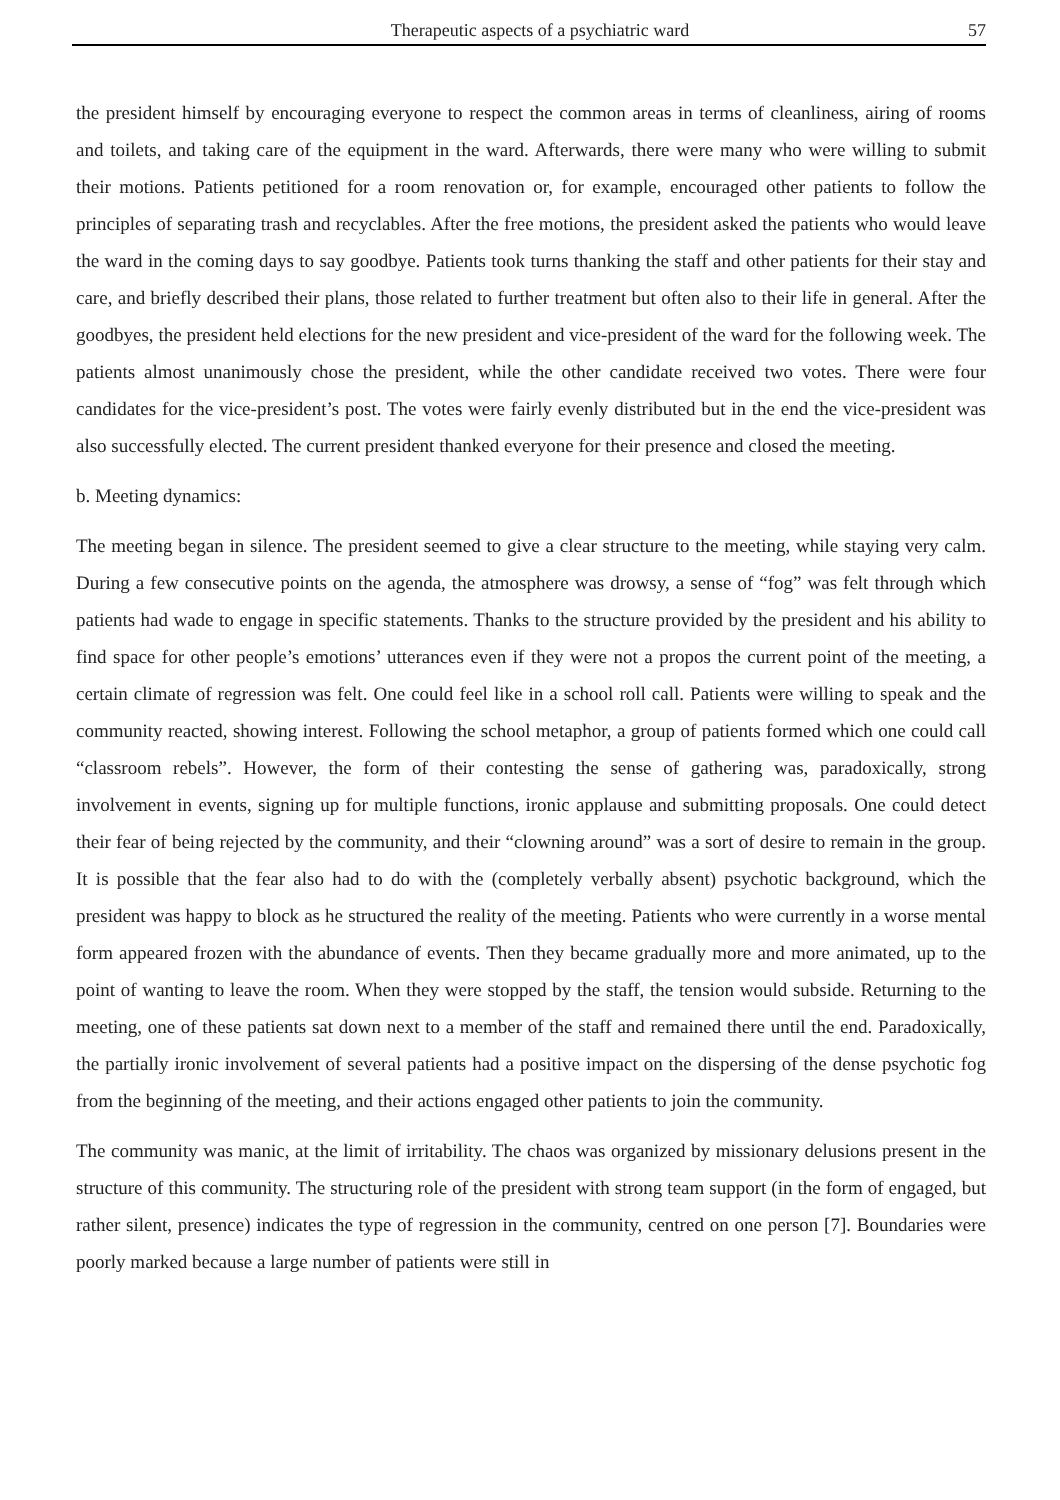Therapeutic aspects of a psychiatric ward 57
the president himself by encouraging everyone to respect the common areas in terms of cleanliness, airing of rooms and toilets, and taking care of the equipment in the ward. Afterwards, there were many who were willing to submit their motions. Patients petitioned for a room renovation or, for example, encouraged other patients to follow the principles of separating trash and recyclables. After the free motions, the president asked the patients who would leave the ward in the coming days to say goodbye. Patients took turns thanking the staff and other patients for their stay and care, and briefly described their plans, those related to further treatment but often also to their life in general. After the goodbyes, the president held elections for the new president and vice-president of the ward for the following week. The patients almost unanimously chose the president, while the other candidate received two votes. There were four candidates for the vice-president’s post. The votes were fairly evenly distributed but in the end the vice-president was also successfully elected. The current president thanked everyone for their presence and closed the meeting.
b. Meeting dynamics:
The meeting began in silence. The president seemed to give a clear structure to the meeting, while staying very calm. During a few consecutive points on the agenda, the atmosphere was drowsy, a sense of “fog” was felt through which patients had wade to engage in specific statements. Thanks to the structure provided by the president and his ability to find space for other people’s emotions’ utterances even if they were not a propos the current point of the meeting, a certain climate of regression was felt. One could feel like in a school roll call. Patients were willing to speak and the community reacted, showing interest. Following the school metaphor, a group of patients formed which one could call “classroom rebels”. However, the form of their contesting the sense of gathering was, paradoxically, strong involvement in events, signing up for multiple functions, ironic applause and submitting proposals. One could detect their fear of being rejected by the community, and their “clowning around” was a sort of desire to remain in the group. It is possible that the fear also had to do with the (completely verbally absent) psychotic background, which the president was happy to block as he structured the reality of the meeting. Patients who were currently in a worse mental form appeared frozen with the abundance of events. Then they became gradually more and more animated, up to the point of wanting to leave the room. When they were stopped by the staff, the tension would subside. Returning to the meeting, one of these patients sat down next to a member of the staff and remained there until the end. Paradoxically, the partially ironic involvement of several patients had a positive impact on the dispersing of the dense psychotic fog from the beginning of the meeting, and their actions engaged other patients to join the community.
The community was manic, at the limit of irritability. The chaos was organized by missionary delusions present in the structure of this community. The structuring role of the president with strong team support (in the form of engaged, but rather silent, presence) indicates the type of regression in the community, centred on one person [7]. Boundaries were poorly marked because a large number of patients were still in